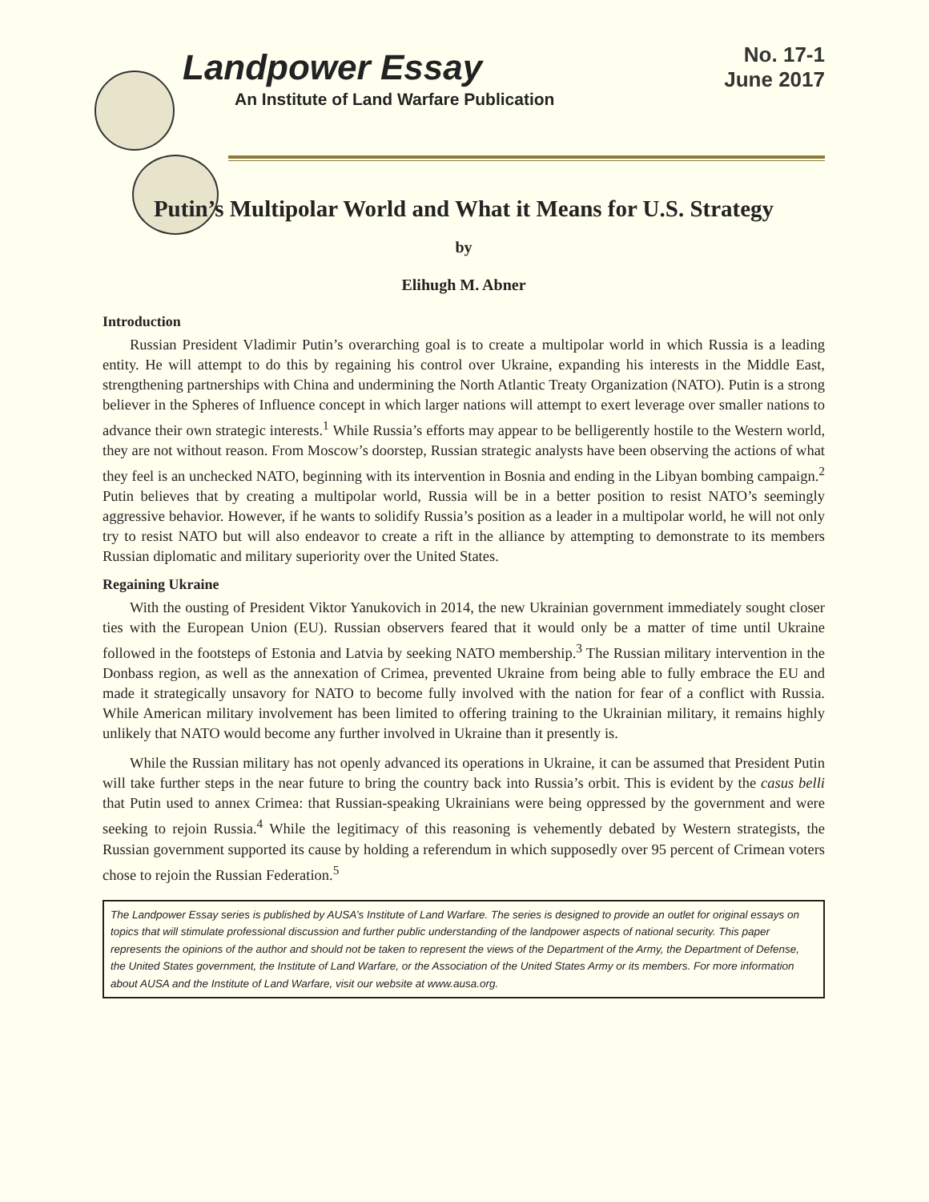Landpower Essay
No. 17-1
June 2017
An Institute of Land Warfare Publication
Putin’s Multipolar World and What it Means for U.S. Strategy
by
Elihugh M. Abner
Introduction
Russian President Vladimir Putin’s overarching goal is to create a multipolar world in which Russia is a leading entity. He will attempt to do this by regaining his control over Ukraine, expanding his interests in the Middle East, strengthening partnerships with China and undermining the North Atlantic Treaty Organization (NATO). Putin is a strong believer in the Spheres of Influence concept in which larger nations will attempt to exert leverage over smaller nations to advance their own strategic interests.<sup>1</sup> While Russia’s efforts may appear to be belligerently hostile to the Western world, they are not without reason. From Moscow’s doorstep, Russian strategic analysts have been observing the actions of what they feel is an unchecked NATO, beginning with its intervention in Bosnia and ending in the Libyan bombing campaign.<sup>2</sup> Putin believes that by creating a multipolar world, Russia will be in a better position to resist NATO’s seemingly aggressive behavior. However, if he wants to solidify Russia’s position as a leader in a multipolar world, he will not only try to resist NATO but will also endeavor to create a rift in the alliance by attempting to demonstrate to its members Russian diplomatic and military superiority over the United States.
Regaining Ukraine
With the ousting of President Viktor Yanukovich in 2014, the new Ukrainian government immediately sought closer ties with the European Union (EU). Russian observers feared that it would only be a matter of time until Ukraine followed in the footsteps of Estonia and Latvia by seeking NATO membership.<sup>3</sup> The Russian military intervention in the Donbass region, as well as the annexation of Crimea, prevented Ukraine from being able to fully embrace the EU and made it strategically unsavory for NATO to become fully involved with the nation for fear of a conflict with Russia. While American military involvement has been limited to offering training to the Ukrainian military, it remains highly unlikely that NATO would become any further involved in Ukraine than it presently is.
While the Russian military has not openly advanced its operations in Ukraine, it can be assumed that President Putin will take further steps in the near future to bring the country back into Russia’s orbit. This is evident by the casus belli that Putin used to annex Crimea: that Russian-speaking Ukrainians were being oppressed by the government and were seeking to rejoin Russia.<sup>4</sup> While the legitimacy of this reasoning is vehemently debated by Western strategists, the Russian government supported its cause by holding a referendum in which supposedly over 95 percent of Crimean voters chose to rejoin the Russian Federation.<sup>5</sup>
The Landpower Essay series is published by AUSA’s Institute of Land Warfare. The series is designed to provide an outlet for original essays on topics that will stimulate professional discussion and further public understanding of the landpower aspects of national security. This paper represents the opinions of the author and should not be taken to represent the views of the Department of the Army, the Department of Defense, the United States government, the Institute of Land Warfare, or the Association of the United States Army or its members. For more information about AUSA and the Institute of Land Warfare, visit our website at www.ausa.org.